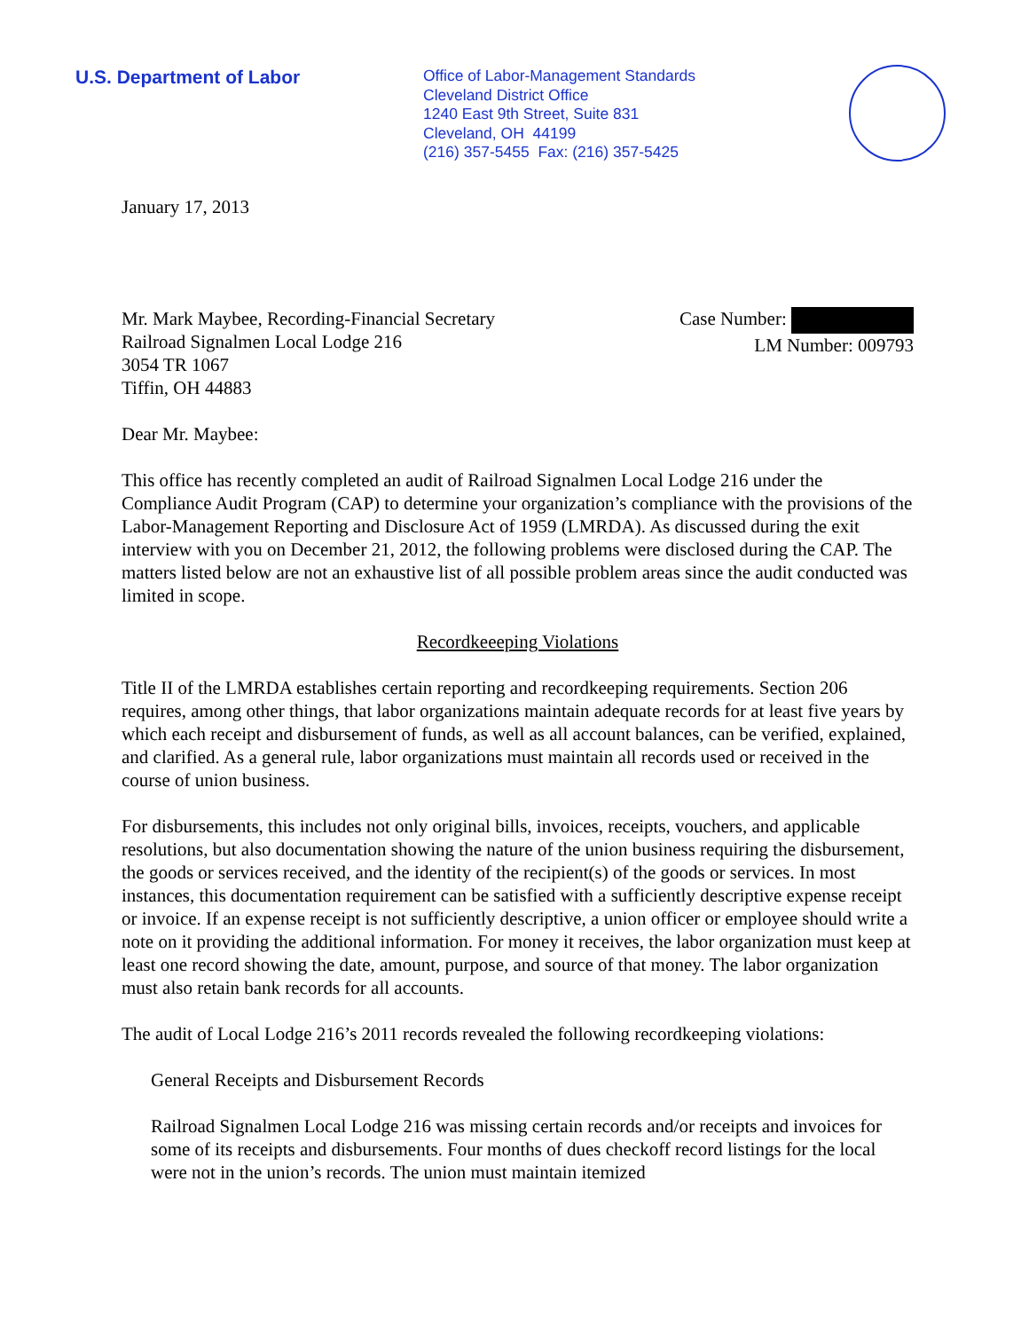U.S. Department of Labor
Office of Labor-Management Standards
Cleveland District Office
1240 East 9th Street, Suite 831
Cleveland, OH 44199
(216) 357-5455 Fax: (216) 357-5425
January 17, 2013
Mr. Mark Maybee, Recording-Financial Secretary
Railroad Signalmen Local Lodge 216
3054 TR 1067
Tiffin, OH 44883
Case Number:
LM Number: 009793
Dear Mr. Maybee:
This office has recently completed an audit of Railroad Signalmen Local Lodge 216 under the Compliance Audit Program (CAP) to determine your organization’s compliance with the provisions of the Labor-Management Reporting and Disclosure Act of 1959 (LMRDA). As discussed during the exit interview with you on December 21, 2012, the following problems were disclosed during the CAP. The matters listed below are not an exhaustive list of all possible problem areas since the audit conducted was limited in scope.
Recordkeeeping Violations
Title II of the LMRDA establishes certain reporting and recordkeeping requirements. Section 206 requires, among other things, that labor organizations maintain adequate records for at least five years by which each receipt and disbursement of funds, as well as all account balances, can be verified, explained, and clarified. As a general rule, labor organizations must maintain all records used or received in the course of union business.
For disbursements, this includes not only original bills, invoices, receipts, vouchers, and applicable resolutions, but also documentation showing the nature of the union business requiring the disbursement, the goods or services received, and the identity of the recipient(s) of the goods or services. In most instances, this documentation requirement can be satisfied with a sufficiently descriptive expense receipt or invoice. If an expense receipt is not sufficiently descriptive, a union officer or employee should write a note on it providing the additional information. For money it receives, the labor organization must keep at least one record showing the date, amount, purpose, and source of that money. The labor organization must also retain bank records for all accounts.
The audit of Local Lodge 216’s 2011 records revealed the following recordkeeping violations:
General Receipts and Disbursement Records
Railroad Signalmen Local Lodge 216 was missing certain records and/or receipts and invoices for some of its receipts and disbursements. Four months of dues checkoff record listings for the local were not in the union’s records. The union must maintain itemized